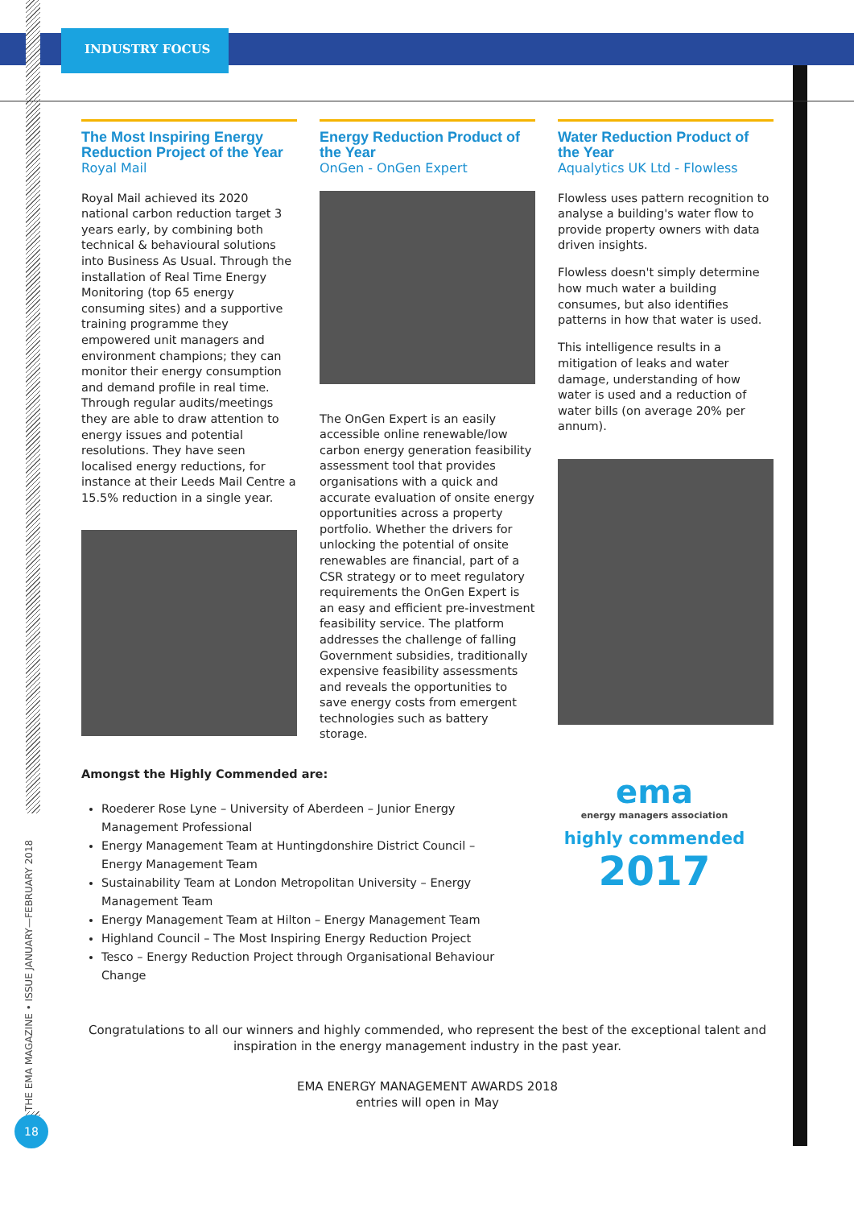INDUSTRY FOCUS
The Most Inspiring Energy Reduction Project of the Year
Royal Mail
Royal Mail achieved its 2020 national carbon reduction target 3 years early, by combining both technical & behavioural solutions into Business As Usual. Through the installation of Real Time Energy Monitoring (top 65 energy consuming sites) and a supportive training programme they empowered unit managers and environment champions; they can monitor their energy consumption and demand profile in real time. Through regular audits/meetings they are able to draw attention to energy issues and potential resolutions. They have seen localised energy reductions, for instance at their Leeds Mail Centre a 15.5% reduction in a single year.
Energy Reduction Product of the Year
OnGen - OnGen Expert
The OnGen Expert is an easily accessible online renewable/low carbon energy generation feasibility assessment tool that provides organisations with a quick and accurate evaluation of onsite energy opportunities across a property portfolio. Whether the drivers for unlocking the potential of onsite renewables are financial, part of a CSR strategy or to meet regulatory requirements the OnGen Expert is an easy and efficient pre-investment feasibility service. The platform addresses the challenge of falling Government subsidies, traditionally expensive feasibility assessments and reveals the opportunities to save energy costs from emergent technologies such as battery storage.
Water Reduction Product of the Year
Aqualytics UK Ltd - Flowless
Flowless uses pattern recognition to analyse a building's water flow to provide property owners with data driven insights.
Flowless doesn't simply determine how much water a building consumes, but also identifies patterns in how that water is used.
This intelligence results in a mitigation of leaks and water damage, understanding of how water is used and a reduction of water bills (on average 20% per annum).
Amongst the Highly Commended are:
Roederer Rose Lyne – University of Aberdeen – Junior Energy Management Professional
Energy Management Team at Huntingdonshire District Council – Energy Management Team
Sustainability Team at London Metropolitan University – Energy Management Team
Energy Management Team at Hilton – Energy Management Team
Highland Council – The Most Inspiring Energy Reduction Project
Tesco – Energy Reduction Project through Organisational Behaviour Change
ema
energy managers association
highly commended
2017
Congratulations to all our winners and highly commended, who represent the best of the exceptional talent and inspiration in the energy management industry in the past year.
EMA ENERGY MANAGEMENT AWARDS 2018
entries will open in May
THE EMA MAGAZINE • ISSUE JANUARY—FEBRUARY 2018
18